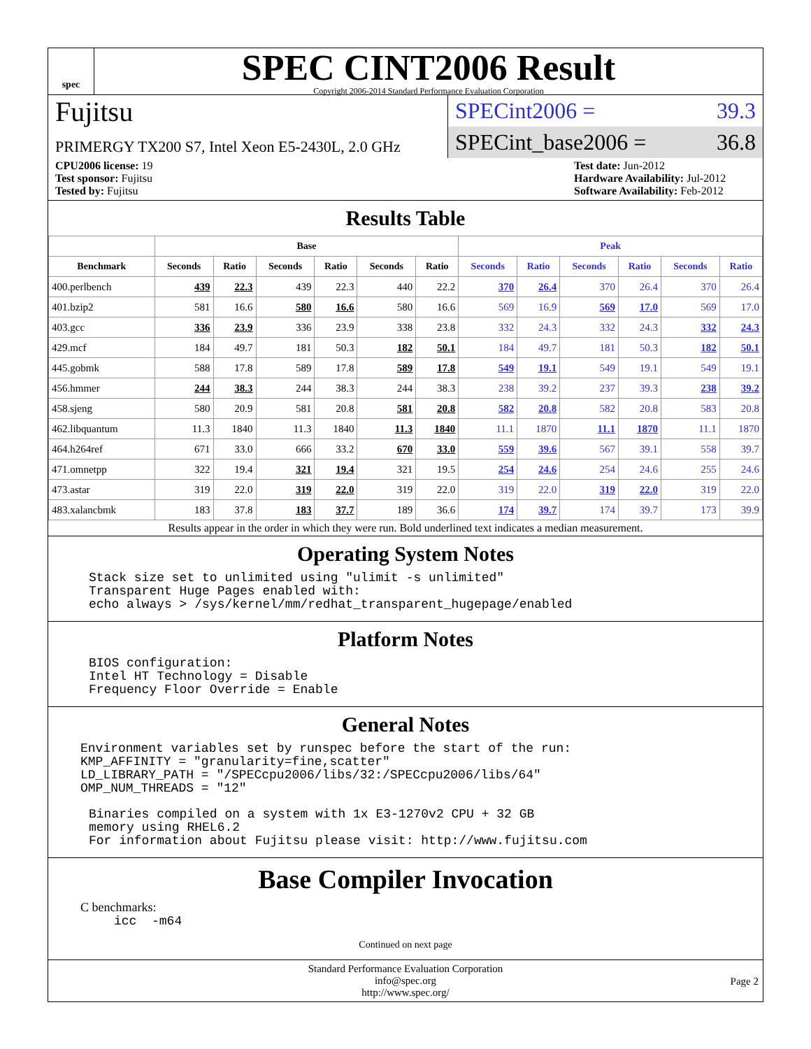spec
SPEC CINT2006 Result
Copyright 2006-2014 Standard Performance Evaluation Corporation
Fujitsu
PRIMERGY TX200 S7, Intel Xeon E5-2430L, 2.0 GHz
SPECint2006 = 39.3
SPECint_base2006 = 36.8
CPU2006 license: 19
Test sponsor: Fujitsu
Tested by: Fujitsu
Test date: Jun-2012
Hardware Availability: Jul-2012
Software Availability: Feb-2012
Results Table
| | Base | | | | | | Peak | | | | | |
| --- | --- | --- | --- | --- | --- | --- | --- | --- | --- | --- | --- | --- |
| Benchmark | Seconds | Ratio | Seconds | Ratio | Seconds | Ratio | Seconds | Ratio | Seconds | Ratio | Seconds | Ratio |
| 400.perlbench | 439 | 22.3 | 439 | 22.3 | 440 | 22.2 | 370 | 26.4 | 370 | 26.4 | 370 | 26.4 |
| 401.bzip2 | 581 | 16.6 | 580 | 16.6 | 580 | 16.6 | 569 | 16.9 | 569 | 17.0 | 569 | 17.0 |
| 403.gcc | 336 | 23.9 | 336 | 23.9 | 338 | 23.8 | 332 | 24.3 | 332 | 24.3 | 332 | 24.3 |
| 429.mcf | 184 | 49.7 | 181 | 50.3 | 182 | 50.1 | 184 | 49.7 | 181 | 50.3 | 182 | 50.1 |
| 445.gobmk | 588 | 17.8 | 589 | 17.8 | 589 | 17.8 | 549 | 19.1 | 549 | 19.1 | 549 | 19.1 |
| 456.hmmer | 244 | 38.3 | 244 | 38.3 | 244 | 38.3 | 238 | 39.2 | 237 | 39.3 | 238 | 39.2 |
| 458.sjeng | 580 | 20.9 | 581 | 20.8 | 581 | 20.8 | 582 | 20.8 | 582 | 20.8 | 583 | 20.8 |
| 462.libquantum | 11.3 | 1840 | 11.3 | 1840 | 11.3 | 1840 | 11.1 | 1870 | 11.1 | 1870 | 11.1 | 1870 |
| 464.h264ref | 671 | 33.0 | 666 | 33.2 | 670 | 33.0 | 559 | 39.6 | 567 | 39.1 | 558 | 39.7 |
| 471.omnetpp | 322 | 19.4 | 321 | 19.4 | 321 | 19.5 | 254 | 24.6 | 254 | 24.6 | 255 | 24.6 |
| 473.astar | 319 | 22.0 | 319 | 22.0 | 319 | 22.0 | 319 | 22.0 | 319 | 22.0 | 319 | 22.0 |
| 483.xalancbmk | 183 | 37.8 | 183 | 37.7 | 189 | 36.6 | 174 | 39.7 | 174 | 39.7 | 173 | 39.9 |
Results appear in the order in which they were run. Bold underlined text indicates a median measurement.
Operating System Notes
Stack size set to unlimited using "ulimit -s unlimited"
Transparent Huge Pages enabled with:
echo always > /sys/kernel/mm/redhat_transparent_hugepage/enabled
Platform Notes
BIOS configuration:
Intel HT Technology = Disable
Frequency Floor Override = Enable
General Notes
Environment variables set by runspec before the start of the run:
KMP_AFFINITY = "granularity=fine,scatter"
LD_LIBRARY_PATH = "/SPECcpu2006/libs/32:/SPECcpu2006/libs/64"
OMP_NUM_THREADS = "12"
Binaries compiled on a system with 1x E3-1270v2 CPU + 32 GB
memory using RHEL6.2
For information about Fujitsu please visit: http://www.fujitsu.com
Base Compiler Invocation
C benchmarks:
icc  -m64
Continued on next page
Standard Performance Evaluation Corporation
info@spec.org
http://www.spec.org/
Page 2